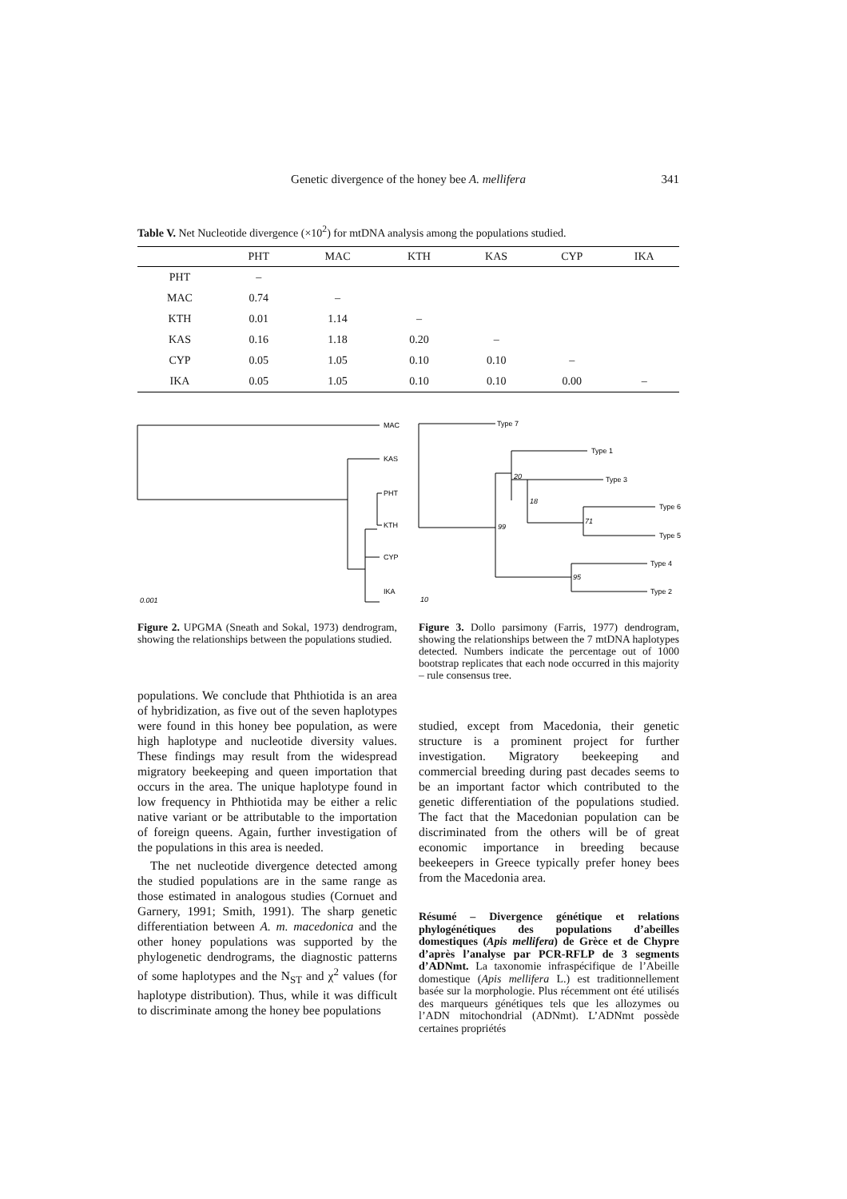Genetic divergence of the honey bee A. mellifera
341
Table V. Net Nucleotide divergence (×10<sup>2</sup>) for mtDNA analysis among the populations studied.
| | PHT | MAC | KTH | KAS | CYP | IKA |
| --- | --- | --- | --- | --- | --- | --- |
| PHT | – | | | | | |
| MAC | 0.74 | – | | | | |
| KTH | 0.01 | 1.14 | – | | | |
| KAS | 0.16 | 1.18 | 0.20 | – | | |
| CYP | 0.05 | 1.05 | 0.10 | 0.10 | – | |
| IKA | 0.05 | 1.05 | 0.10 | 0.10 | 0.00 | – |
MAC
KAS
PHT
KTH
CYP
IKA
0.001
Type 7
Type 1
Type 3
Type 6
Type 5
Type 4
Type 2
20
18
99
71
95
10
Figure 2. UPGMA (Sneath and Sokal, 1973) dendrogram, showing the relationships between the populations studied.
Figure 3. Dollo parsimony (Farris, 1977) dendrogram, showing the relationships between the 7 mtDNA haplotypes detected. Numbers indicate the percentage out of 1000 bootstrap replicates that each node occurred in this majority – rule consensus tree.
populations. We conclude that Phthiotida is an area of hybridization, as five out of the seven haplotypes were found in this honey bee population, as were high haplotype and nucleotide diversity values. These findings may result from the widespread migratory beekeeping and queen importation that occurs in the area. The unique haplotype found in low frequency in Phthiotida may be either a relic native variant or be attributable to the importation of foreign queens. Again, further investigation of the populations in this area is needed.
The net nucleotide divergence detected among the studied populations are in the same range as those estimated in analogous studies (Cornuet and Garnery, 1991; Smith, 1991). The sharp genetic differentiation between A. m. macedonica and the other honey populations was supported by the phylogenetic dendrograms, the diagnostic patterns of some haplotypes and the N<sub>ST</sub> and χ<sup>2</sup> values (for haplotype distribution). Thus, while it was difficult to discriminate among the honey bee populations
studied, except from Macedonia, their genetic structure is a prominent project for further investigation. Migratory beekeeping and commercial breeding during past decades seems to be an important factor which contributed to the genetic differentiation of the populations studied. The fact that the Macedonian population can be discriminated from the others will be of great economic importance in breeding because beekeepers in Greece typically prefer honey bees from the Macedonia area.
Résumé – Divergence génétique et relations phylogénétiques des populations d’abeilles domestiques (Apis mellifera) de Grèce et de Chypre d’après l’analyse par PCR-RFLP de 3 segments d’ADNmt. La taxonomie infraspécifique de l’Abeille domestique (Apis mellifera L.) est traditionnellement basée sur la morphologie. Plus récemment ont été utilisés des marqueurs génétiques tels que les allozymes ou l’ADN mitochondrial (ADNmt). L’ADNmt possède certaines propriétés